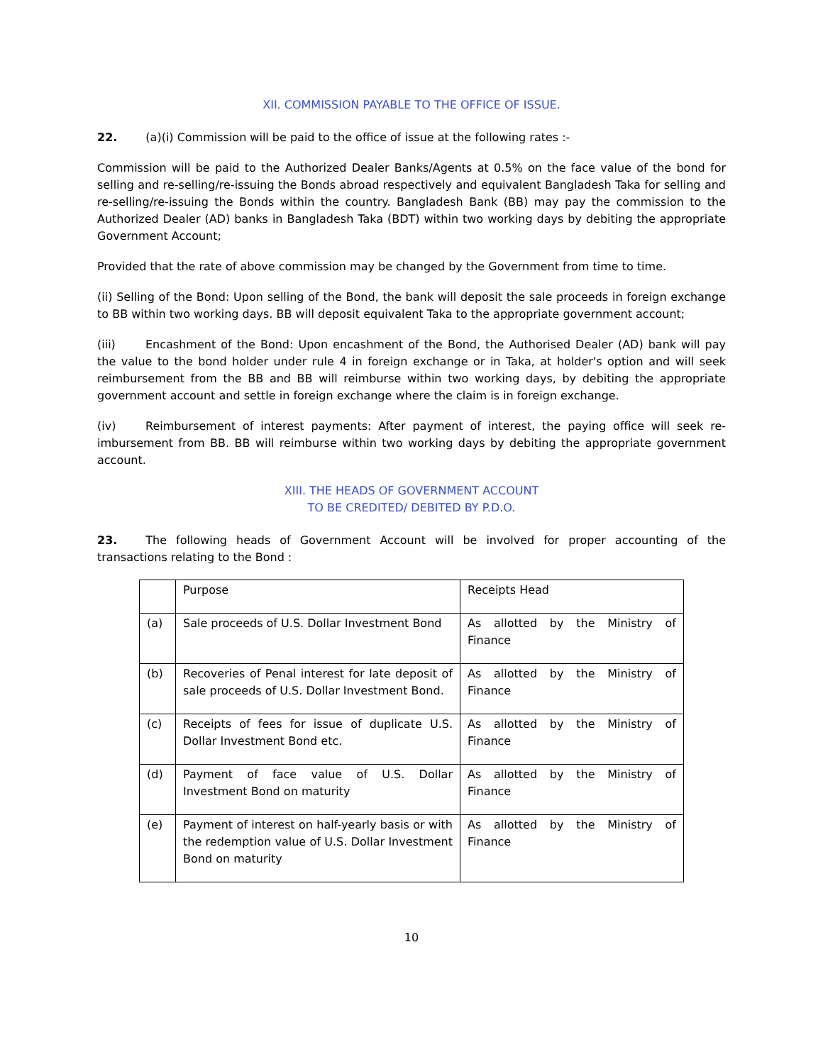XII. COMMISSION PAYABLE TO THE OFFICE OF ISSUE.
22. (a)(i) Commission will be paid to the office of issue at the following rates :-
Commission will be paid to the Authorized Dealer Banks/Agents at 0.5% on the face value of the bond for selling and re-selling/re-issuing the Bonds abroad respectively and equivalent Bangladesh Taka for selling and re-selling/re-issuing the Bonds within the country. Bangladesh Bank (BB) may pay the commission to the Authorized Dealer (AD) banks in Bangladesh Taka (BDT) within two working days by debiting the appropriate Government Account;
Provided that the rate of above commission may be changed by the Government from time to time.
(ii) Selling of the Bond: Upon selling of the Bond, the bank will deposit the sale proceeds in foreign exchange to BB within two working days. BB will deposit equivalent Taka to the appropriate government account;
(iii) Encashment of the Bond: Upon encashment of the Bond, the Authorised Dealer (AD) bank will pay the value to the bond holder under rule 4 in foreign exchange or in Taka, at holder's option and will seek reimbursement from the BB and BB will reimburse within two working days, by debiting the appropriate government account and settle in foreign exchange where the claim is in foreign exchange.
(iv) Reimbursement of interest payments: After payment of interest, the paying office will seek re-imbursement from BB. BB will reimburse within two working days by debiting the appropriate government account.
XIII. THE HEADS OF GOVERNMENT ACCOUNT
TO BE CREDITED/ DEBITED BY P.D.O.
23. The following heads of Government Account will be involved for proper accounting of the transactions relating to the Bond :
| | Purpose | Receipts Head |
| (a) | Sale proceeds of U.S. Dollar Investment Bond | As allotted by the Ministry of Finance |
| (b) | Recoveries of Penal interest for late deposit of sale proceeds of U.S. Dollar Investment Bond. | As allotted by the Ministry of Finance |
| (c) | Receipts of fees for issue of duplicate U.S. Dollar Investment Bond etc. | As allotted by the Ministry of Finance |
| (d) | Payment of face value of U.S. Dollar Investment Bond on maturity | As allotted by the Ministry of Finance |
| (e) | Payment of interest on half-yearly basis or with the redemption value of U.S. Dollar Investment Bond on maturity | As allotted by the Ministry of Finance |
10